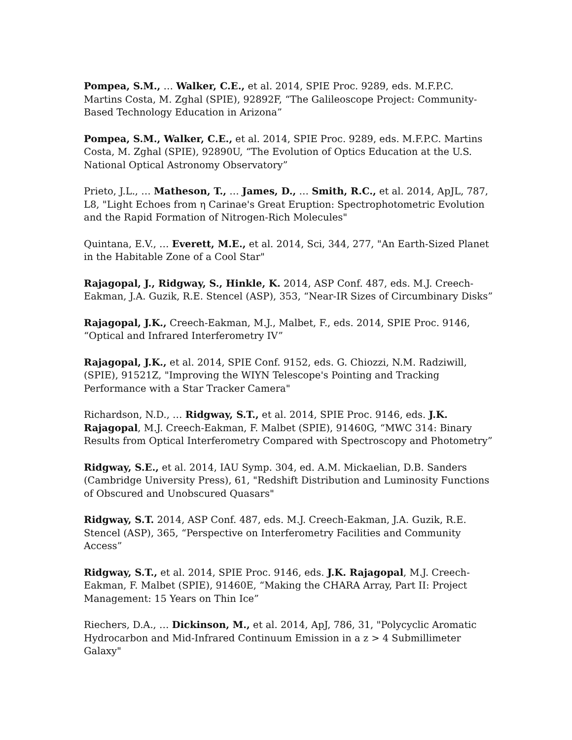Pompea, S.M., … Walker, C.E., et al. 2014, SPIE Proc. 9289, eds. M.F.P.C. Martins Costa, M. Zghal (SPIE), 92892F, “The Galileoscope Project: Community-Based Technology Education in Arizona”
Pompea, S.M., Walker, C.E., et al. 2014, SPIE Proc. 9289, eds. M.F.P.C. Martins Costa, M. Zghal (SPIE), 92890U, “The Evolution of Optics Education at the U.S. National Optical Astronomy Observatory”
Prieto, J.L., … Matheson, T., … James, D., … Smith, R.C., et al. 2014, ApJL, 787, L8, "Light Echoes from η Carinae's Great Eruption: Spectrophotometric Evolution and the Rapid Formation of Nitrogen-Rich Molecules"
Quintana, E.V., … Everett, M.E., et al. 2014, Sci, 344, 277, "An Earth-Sized Planet in the Habitable Zone of a Cool Star"
Rajagopal, J., Ridgway, S., Hinkle, K. 2014, ASP Conf. 487, eds. M.J. Creech-Eakman, J.A. Guzik, R.E. Stencel (ASP), 353, “Near-IR Sizes of Circumbinary Disks”
Rajagopal, J.K., Creech-Eakman, M.J., Malbet, F., eds. 2014, SPIE Proc. 9146, “Optical and Infrared Interferometry IV”
Rajagopal, J.K., et al. 2014, SPIE Conf. 9152, eds. G. Chiozzi, N.M. Radziwill, (SPIE), 91521Z, "Improving the WIYN Telescope's Pointing and Tracking Performance with a Star Tracker Camera"
Richardson, N.D., … Ridgway, S.T., et al. 2014, SPIE Proc. 9146, eds. J.K. Rajagopal, M.J. Creech-Eakman, F. Malbet (SPIE), 91460G, “MWC 314: Binary Results from Optical Interferometry Compared with Spectroscopy and Photometry”
Ridgway, S.E., et al. 2014, IAU Symp. 304, ed. A.M. Mickaelian, D.B. Sanders (Cambridge University Press), 61, "Redshift Distribution and Luminosity Functions of Obscured and Unobscured Quasars"
Ridgway, S.T. 2014, ASP Conf. 487, eds. M.J. Creech-Eakman, J.A. Guzik, R.E. Stencel (ASP), 365, “Perspective on Interferometry Facilities and Community Access”
Ridgway, S.T., et al. 2014, SPIE Proc. 9146, eds. J.K. Rajagopal, M.J. Creech-Eakman, F. Malbet (SPIE), 91460E, “Making the CHARA Array, Part II: Project Management: 15 Years on Thin Ice”
Riechers, D.A., … Dickinson, M., et al. 2014, ApJ, 786, 31, "Polycyclic Aromatic Hydrocarbon and Mid-Infrared Continuum Emission in a z > 4 Submillimeter Galaxy"